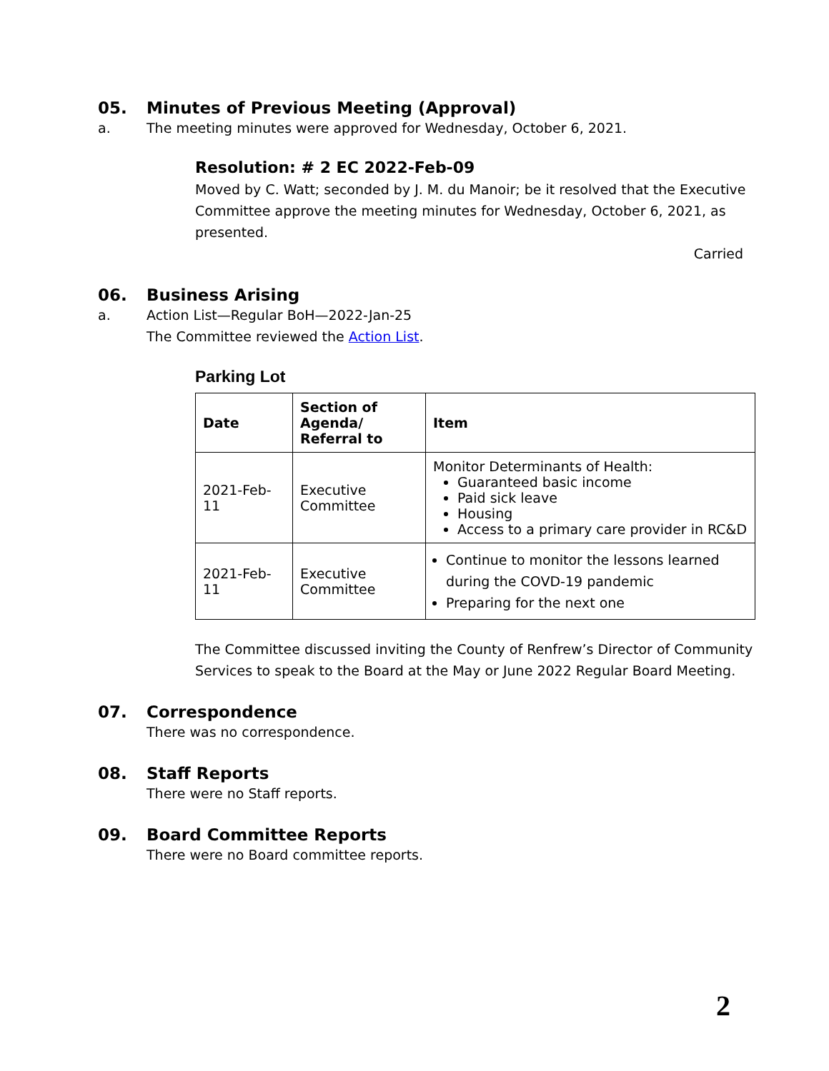05. Minutes of Previous Meeting (Approval)
a. The meeting minutes were approved for Wednesday, October 6, 2021.
Resolution: # 2 EC 2022-Feb-09
Moved by C. Watt; seconded by J. M. du Manoir; be it resolved that the Executive Committee approve the meeting minutes for Wednesday, October 6, 2021, as presented.
Carried
06. Business Arising
a. Action List—Regular BoH—2022-Jan-25
The Committee reviewed the Action List.
Parking Lot
| Date | Section of Agenda/ Referral to | Item |
| --- | --- | --- |
| 2021-Feb-11 | Executive Committee | Monitor Determinants of Health: Guaranteed basic income Paid sick leave Housing Access to a primary care provider in RC&D |
| 2021-Feb-11 | Executive Committee | Continue to monitor the lessons learned during the COVD-19 pandemic Preparing for the next one |
The Committee discussed inviting the County of Renfrew’s Director of Community Services to speak to the Board at the May or June 2022 Regular Board Meeting.
07. Correspondence
There was no correspondence.
08. Staff Reports
There were no Staff reports.
09. Board Committee Reports
There were no Board committee reports.
2